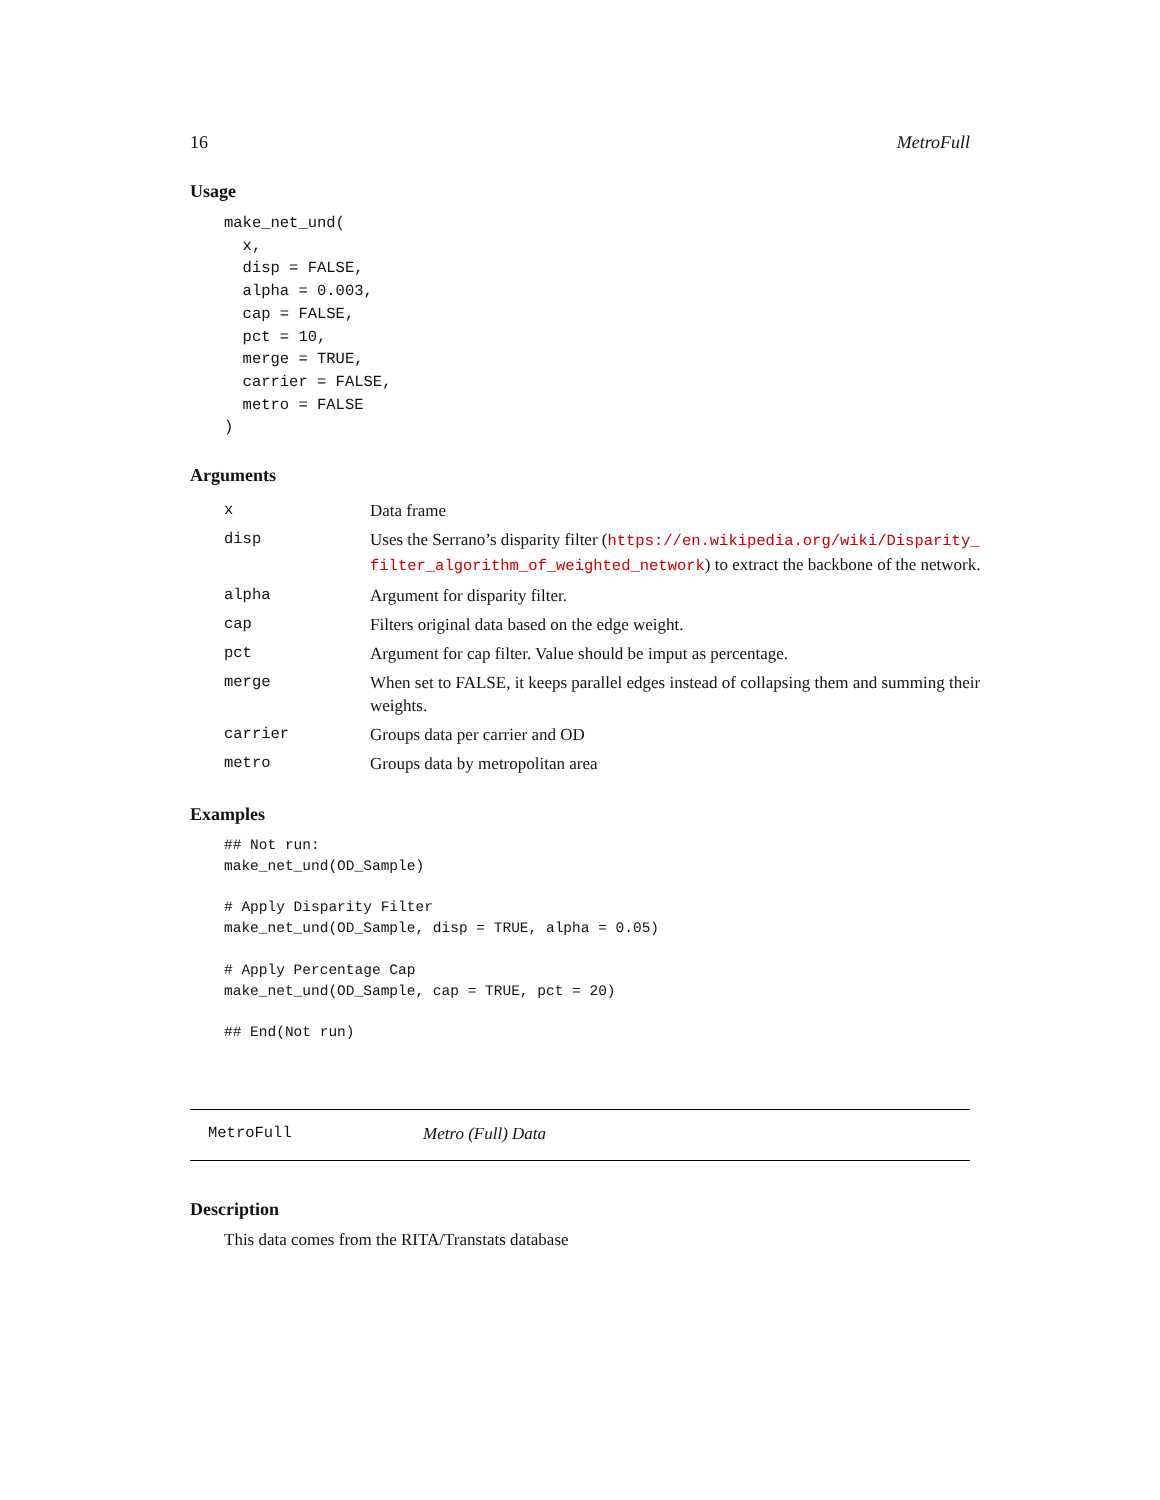16 MetroFull
Usage
make_net_und(
  x,
  disp = FALSE,
  alpha = 0.003,
  cap = FALSE,
  pct = 10,
  merge = TRUE,
  carrier = FALSE,
  metro = FALSE
)
Arguments
| x | Data frame |
| disp | Uses the Serrano’s disparity filter ( https://en.wikipedia.org/wiki/Disparity_ filter_algorithm_of_weighted_network ) to extract the backbone of the network. |
| alpha | Argument for disparity filter. |
| cap | Filters original data based on the edge weight. |
| pct | Argument for cap filter. Value should be imput as percentage. |
| merge | When set to FALSE, it keeps parallel edges instead of collapsing them and summing their weights. |
| carrier | Groups data per carrier and OD |
| metro | Groups data by metropolitan area |
Examples
## Not run:
make_net_und(OD_Sample)

# Apply Disparity Filter
make_net_und(OD_Sample, disp = TRUE, alpha = 0.05)

# Apply Percentage Cap
make_net_und(OD_Sample, cap = TRUE, pct = 20)

## End(Not run)
MetroFull Metro (Full) Data
Description
This data comes from the RITA/Transtats database